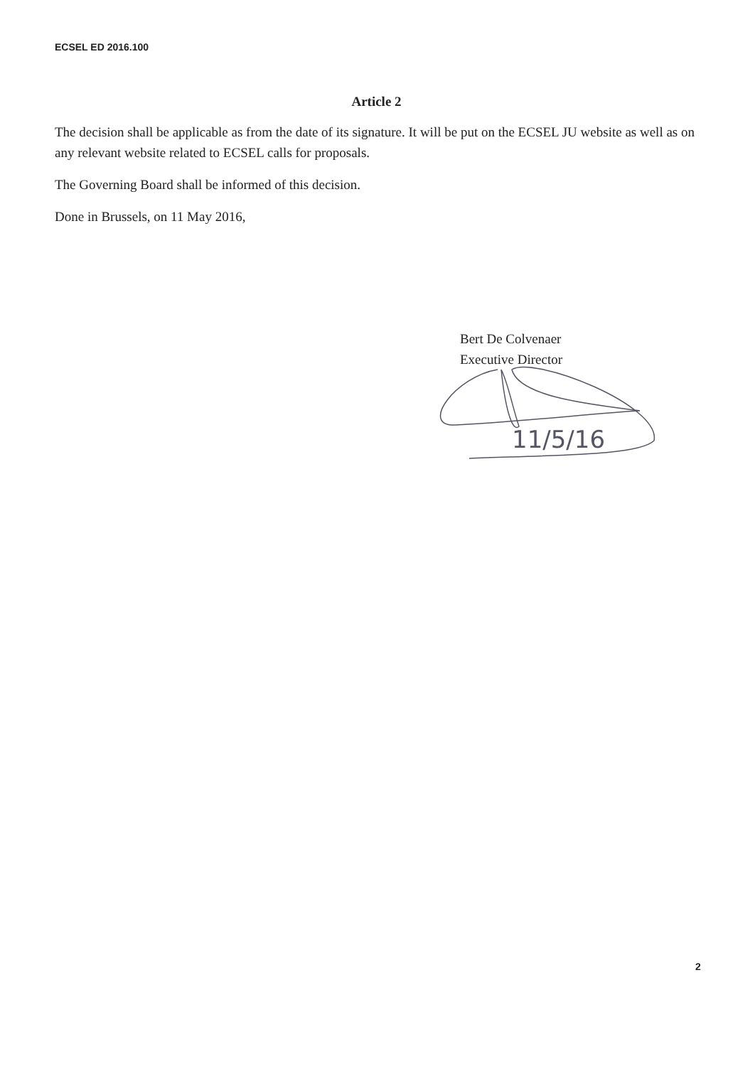ECSEL ED 2016.100
Article 2
The decision shall be applicable as from the date of its signature. It will be put on the ECSEL JU website as well as on any relevant website related to ECSEL calls for proposals.
The Governing Board shall be informed of this decision.
Done in Brussels, on 11 May 2016,
Bert De Colvenaer
Executive Director
11/5/16
2